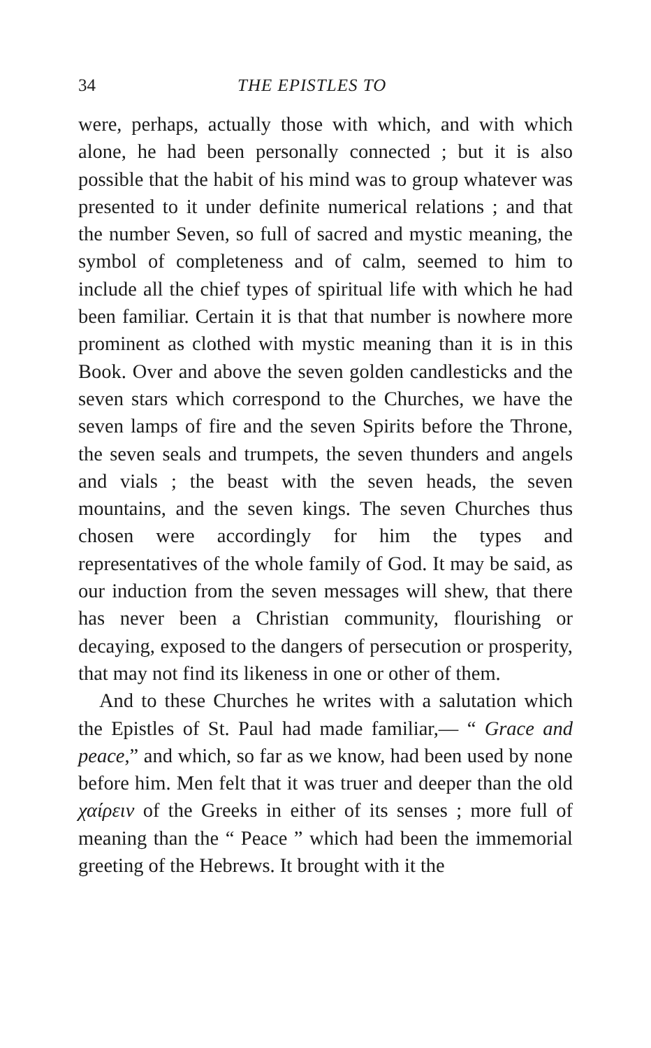34 THE EPISTLES TO
were, perhaps, actually those with which, and with which alone, he had been personally connected ; but it is also possible that the habit of his mind was to group whatever was presented to it under definite numerical relations ; and that the number Seven, so full of sacred and mystic meaning, the symbol of completeness and of calm, seemed to him to include all the chief types of spiritual life with which he had been familiar. Certain it is that that number is nowhere more prominent as clothed with mystic meaning than it is in this Book. Over and above the seven golden candlesticks and the seven stars which correspond to the Churches, we have the seven lamps of fire and the seven Spirits before the Throne, the seven seals and trumpets, the seven thunders and angels and vials ; the beast with the seven heads, the seven mountains, and the seven kings. The seven Churches thus chosen were accordingly for him the types and representatives of the whole family of God. It may be said, as our induction from the seven messages will shew, that there has never been a Christian community, flourishing or decaying, exposed to the dangers of persecution or prosperity, that may not find its likeness in one or other of them.
And to these Churches he writes with a salutation which the Epistles of St. Paul had made familiar,— “ Grace and peace,” and which, so far as we know, had been used by none before him. Men felt that it was truer and deeper than the old χαίρειν of the Greeks in either of its senses ; more full of meaning than the “ Peace ” which had been the immemorial greeting of the Hebrews. It brought with it the